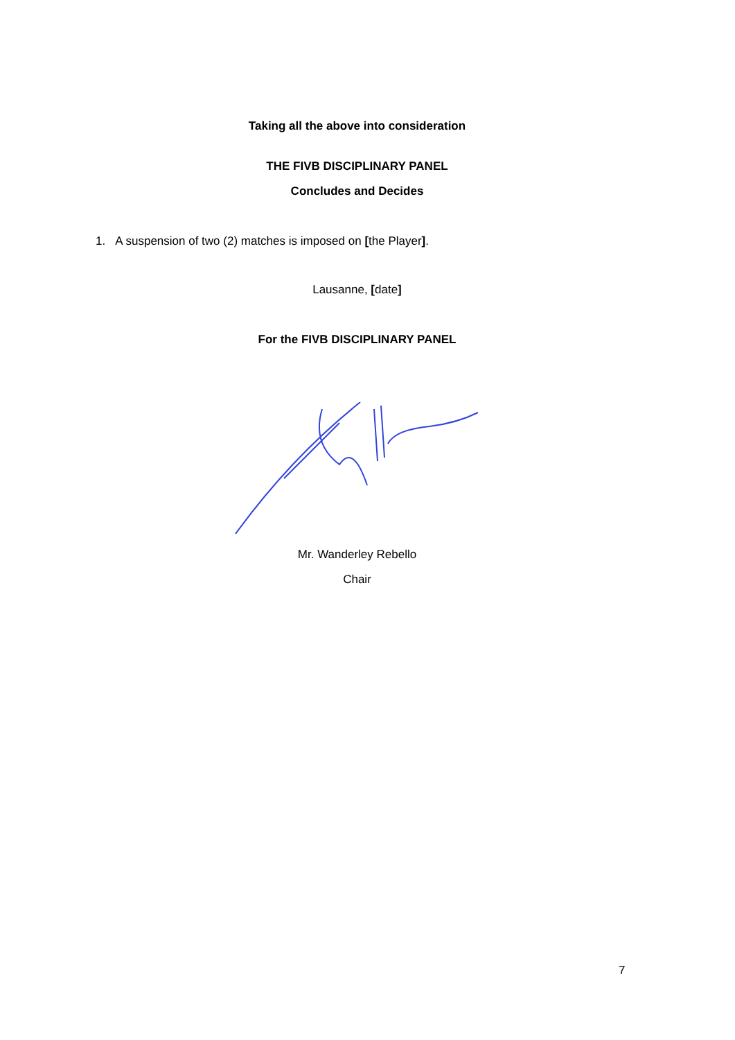Taking all the above into consideration
THE FIVB DISCIPLINARY PANEL
Concludes and Decides
1. A suspension of two (2) matches is imposed on [the Player].
Lausanne, [date]
For the FIVB DISCIPLINARY PANEL
Mr. Wanderley Rebello
Chair
7